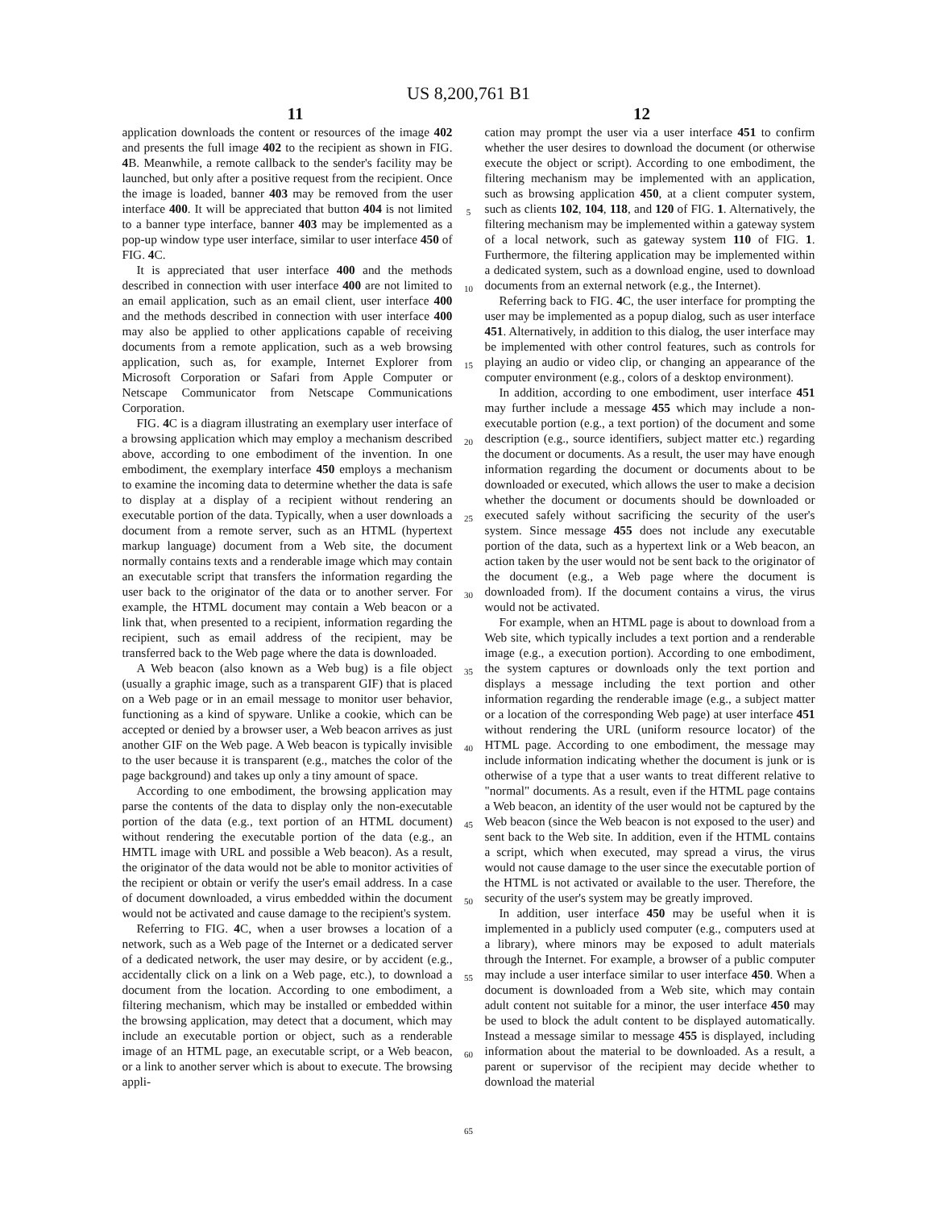US 8,200,761 B1
11 12
application downloads the content or resources of the image 402 and presents the full image 402 to the recipient as shown in FIG. 4 B. Meanwhile, a remote callback to the sender's facility may be launched, but only after a positive request from the recipient. Once the image is loaded, banner 403 may be removed from the user interface 400. It will be appreciated that button 404 is not limited to a banner type interface, banner 403 may be implemented as a pop-up window type user interface, similar to user interface 450 of FIG. 4 C.
It is appreciated that user interface 400 and the methods described in connection with user interface 400 are not limited to an email application, such as an email client, user interface 400 and the methods described in connection with user interface 400 may also be applied to other applications capable of receiving documents from a remote application, such as a web browsing application, such as, for example, Internet Explorer from Microsoft Corporation or Safari from Apple Computer or Netscape Communicator from Netscape Communications Corporation.
FIG. 4 C is a diagram illustrating an exemplary user interface of a browsing application which may employ a mechanism described above, according to one embodiment of the invention. In one embodiment, the exemplary interface 450 employs a mechanism to examine the incoming data to determine whether the data is safe to display at a display of a recipient without rendering an executable portion of the data. Typically, when a user downloads a document from a remote server, such as an HTML (hypertext markup language) document from a Web site, the document normally contains texts and a renderable image which may contain an executable script that transfers the information regarding the user back to the originator of the data or to another server. For example, the HTML document may contain a Web beacon or a link that, when presented to a recipient, information regarding the recipient, such as email address of the recipient, may be transferred back to the Web page where the data is downloaded.
A Web beacon (also known as a Web bug) is a file object (usually a graphic image, such as a transparent GIF) that is placed on a Web page or in an email message to monitor user behavior, functioning as a kind of spyware. Unlike a cookie, which can be accepted or denied by a browser user, a Web beacon arrives as just another GIF on the Web page. A Web beacon is typically invisible to the user because it is transparent (e.g., matches the color of the page background) and takes up only a tiny amount of space.
According to one embodiment, the browsing application may parse the contents of the data to display only the non-executable portion of the data (e.g., text portion of an HTML document) without rendering the executable portion of the data (e.g., an HMTL image with URL and possible a Web beacon). As a result, the originator of the data would not be able to monitor activities of the recipient or obtain or verify the user's email address. In a case of document downloaded, a virus embedded within the document would not be activated and cause damage to the recipient's system.
Referring to FIG. 4 C, when a user browses a location of a network, such as a Web page of the Internet or a dedicated server of a dedicated network, the user may desire, or by accident (e.g., accidentally click on a link on a Web page, etc.), to download a document from the location. According to one embodiment, a filtering mechanism, which may be installed or embedded within the browsing application, may detect that a document, which may include an executable portion or object, such as a renderable image of an HTML page, an executable script, or a Web beacon, or a link to another server which is about to execute. The browsing appli-
5
10
15
20
25
30
35
40
45
50
55
60
65
cation may prompt the user via a user interface 451 to confirm whether the user desires to download the document (or otherwise execute the object or script). According to one embodiment, the filtering mechanism may be implemented with an application, such as browsing application 450, at a client computer system, such as clients 102, 104, 118, and 120 of FIG. 1. Alternatively, the filtering mechanism may be implemented within a gateway system of a local network, such as gateway system 110 of FIG. 1. Furthermore, the filtering application may be implemented within a dedicated system, such as a download engine, used to download documents from an external network (e.g., the Internet).
Referring back to FIG. 4 C, the user interface for prompting the user may be implemented as a popup dialog, such as user interface 451. Alternatively, in addition to this dialog, the user interface may be implemented with other control features, such as controls for playing an audio or video clip, or changing an appearance of the computer environment (e.g., colors of a desktop environment).
In addition, according to one embodiment, user interface 451 may further include a message 455 which may include a non-executable portion (e.g., a text portion) of the document and some description (e.g., source identifiers, subject matter etc.) regarding the document or documents. As a result, the user may have enough information regarding the document or documents about to be downloaded or executed, which allows the user to make a decision whether the document or documents should be downloaded or executed safely without sacrificing the security of the user's system. Since message 455 does not include any executable portion of the data, such as a hypertext link or a Web beacon, an action taken by the user would not be sent back to the originator of the document (e.g., a Web page where the document is downloaded from). If the document contains a virus, the virus would not be activated.
For example, when an HTML page is about to download from a Web site, which typically includes a text portion and a renderable image (e.g., a execution portion). According to one embodiment, the system captures or downloads only the text portion and displays a message including the text portion and other information regarding the renderable image (e.g., a subject matter or a location of the corresponding Web page) at user interface 451 without rendering the URL (uniform resource locator) of the HTML page. According to one embodiment, the message may include information indicating whether the document is junk or is otherwise of a type that a user wants to treat different relative to "normal" documents. As a result, even if the HTML page contains a Web beacon, an identity of the user would not be captured by the Web beacon (since the Web beacon is not exposed to the user) and sent back to the Web site. In addition, even if the HTML contains a script, which when executed, may spread a virus, the virus would not cause damage to the user since the executable portion of the HTML is not activated or available to the user. Therefore, the security of the user's system may be greatly improved.
In addition, user interface 450 may be useful when it is implemented in a publicly used computer (e.g., computers used at a library), where minors may be exposed to adult materials through the Internet. For example, a browser of a public computer may include a user interface similar to user interface 450. When a document is downloaded from a Web site, which may contain adult content not suitable for a minor, the user interface 450 may be used to block the adult content to be displayed automatically. Instead a message similar to message 455 is displayed, including information about the material to be downloaded. As a result, a parent or supervisor of the recipient may decide whether to download the material